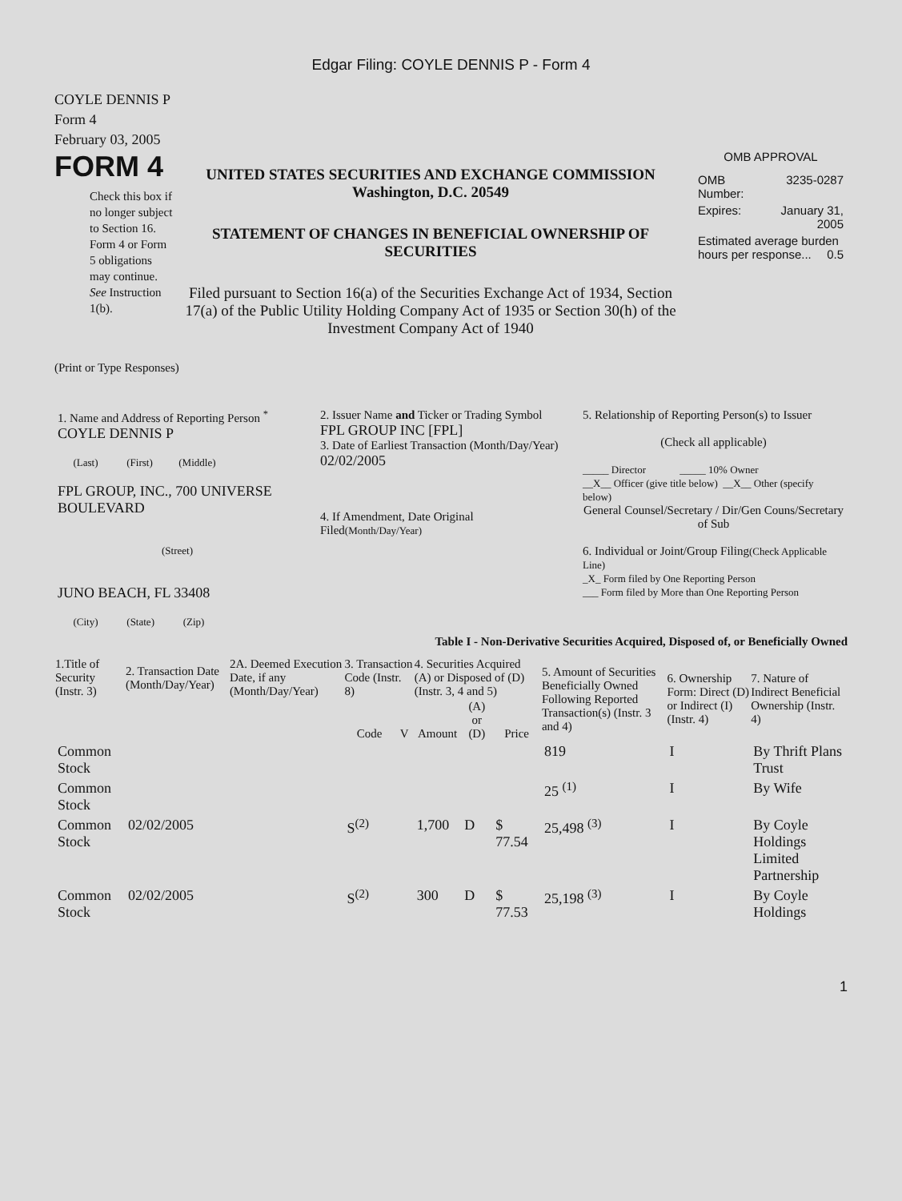Edgar Filing: COYLE DENNIS P - Form 4
COYLE DENNIS P
Form 4
February 03, 2005
FORM 4
Check this box if no longer subject to Section 16. Form 4 or Form 5 obligations may continue. See Instruction 1(b).
UNITED STATES SECURITIES AND EXCHANGE COMMISSION
Washington, D.C. 20549
STATEMENT OF CHANGES IN BENEFICIAL OWNERSHIP OF SECURITIES
Filed pursuant to Section 16(a) of the Securities Exchange Act of 1934, Section 17(a) of the Public Utility Holding Company Act of 1935 or Section 30(h) of the Investment Company Act of 1940
OMB APPROVAL
| OMB Number: | 3235-0287 |
| Expires: | January 31, 2005 |
| Estimated average burden hours per response... 0.5 | |
(Print or Type Responses)
| 1. Name and Address of Reporting Person <sup>*</sup> COYLE DENNIS P (Last) (First) (Middle) FPL GROUP, INC., 700 UNIVERSE BOULEVARD (Street) JUNO BEACH, FL 33408 (City) (State) (Zip) | 2. Issuer Name and Ticker or Trading Symbol FPL GROUP INC [FPL] 3. Date of Earliest Transaction (Month/Day/Year) 02/02/2005 4. If Amendment, Date Original Filed (Month/Day/Year) | 5. Relationship of Reporting Person(s) to Issuer (Check all applicable) _____ Director _____ 10% Owner __X__ Officer (give title below) __X__ Other (specify below) General Counsel/Secretary / Dir/Gen Couns/Secretary of Sub 6. Individual or Joint/Group Filing (Check Applicable Line) _X_ Form filed by One Reporting Person ___ Form filed by More than One Reporting Person |
Table I - Non-Derivative Securities Acquired, Disposed of, or Beneficially Owned
| 1.Title of Security (Instr. 3) | 2. Transaction Date (Month/Day/Year) | 2A. Deemed Execution Date, if any (Month/Day/Year) | 3. Transaction Code (Instr. 8) | | 4. Securities Acquired (A) or Disposed of (D) (Instr. 3, 4 and 5) | | | 5. Amount of Securities Beneficially Owned Following Reported Transaction(s) (Instr. 3 and 4) | 6. Ownership Form: Direct (D) or Indirect (I) (Instr. 4) | 7. Nature of Indirect Beneficial Ownership (Instr. 4) |
| --- | --- | --- | --- | --- | --- | --- | --- | --- | --- | --- |
| | | | Code | V | Amount | (A) or (D) | Price | | | |
| Common Stock | | | | | | | | 819 | I | By Thrift Plans Trust |
| Common Stock | | | | | | | | 25 <sup>(1)</sup> | I | By Wife |
| Common Stock | 02/02/2005 | | S<sup>(2)</sup> | | 1,700 | D | $ 77.54 | 25,498 <sup>(3)</sup> | I | By Coyle Holdings Limited Partnership |
| Common Stock | 02/02/2005 | | S<sup>(2)</sup> | | 300 | D | $ 77.53 | 25,198 <sup>(3)</sup> | I | By Coyle Holdings |
1